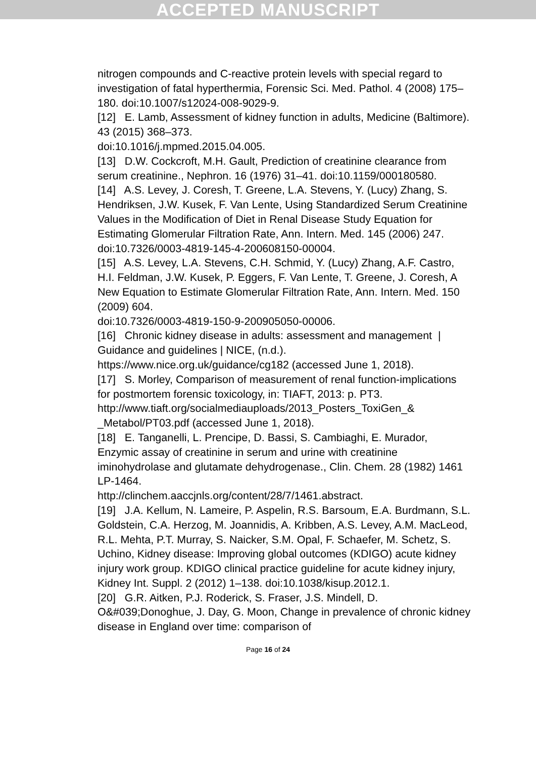ACCEPTED MANUSCRIPT
nitrogen compounds and C-reactive protein levels with special regard to investigation of fatal hyperthermia, Forensic Sci. Med. Pathol. 4 (2008) 175–180. doi:10.1007/s12024-008-9029-9.
[12] E. Lamb, Assessment of kidney function in adults, Medicine (Baltimore). 43 (2015) 368–373.
doi:10.1016/j.mpmed.2015.04.005.
[13] D.W. Cockcroft, M.H. Gault, Prediction of creatinine clearance from serum creatinine., Nephron. 16 (1976) 31–41. doi:10.1159/000180580.
[14] A.S. Levey, J. Coresh, T. Greene, L.A. Stevens, Y. (Lucy) Zhang, S. Hendriksen, J.W. Kusek, F. Van Lente, Using Standardized Serum Creatinine Values in the Modification of Diet in Renal Disease Study Equation for Estimating Glomerular Filtration Rate, Ann. Intern. Med. 145 (2006) 247.
doi:10.7326/0003-4819-145-4-200608150-00004.
[15] A.S. Levey, L.A. Stevens, C.H. Schmid, Y. (Lucy) Zhang, A.F. Castro, H.I. Feldman, J.W. Kusek, P. Eggers, F. Van Lente, T. Greene, J. Coresh, A New Equation to Estimate Glomerular Filtration Rate, Ann. Intern. Med. 150 (2009) 604.
doi:10.7326/0003-4819-150-9-200905050-00006.
[16] Chronic kidney disease in adults: assessment and management | Guidance and guidelines | NICE, (n.d.).
https://www.nice.org.uk/guidance/cg182 (accessed June 1, 2018).
[17] S. Morley, Comparison of measurement of renal function-implications for postmortem forensic toxicology, in: TIAFT, 2013: p. PT3.
http://www.tiaft.org/socialmediauploads/2013_Posters_ToxiGen_&
_Metabol/PT03.pdf (accessed June 1, 2018).
[18] E. Tanganelli, L. Prencipe, D. Bassi, S. Cambiaghi, E. Murador, Enzymic assay of creatinine in serum and urine with creatinine iminohydrolase and glutamate dehydrogenase., Clin. Chem. 28 (1982) 1461 LP-1464.
http://clinchem.aaccjnls.org/content/28/7/1461.abstract.
[19] J.A. Kellum, N. Lameire, P. Aspelin, R.S. Barsoum, E.A. Burdmann, S.L. Goldstein, C.A. Herzog, M. Joannidis, A. Kribben, A.S. Levey, A.M. MacLeod, R.L. Mehta, P.T. Murray, S. Naicker, S.M. Opal, F. Schaefer, M. Schetz, S. Uchino, Kidney disease: Improving global outcomes (KDIGO) acute kidney injury work group. KDIGO clinical practice guideline for acute kidney injury, Kidney Int. Suppl. 2 (2012) 1–138. doi:10.1038/kisup.2012.1.
[20] G.R. Aitken, P.J. Roderick, S. Fraser, J.S. Mindell, D. O&#039;Donoghue, J. Day, G. Moon, Change in prevalence of chronic kidney disease in England over time: comparison of
Page 16 of 24